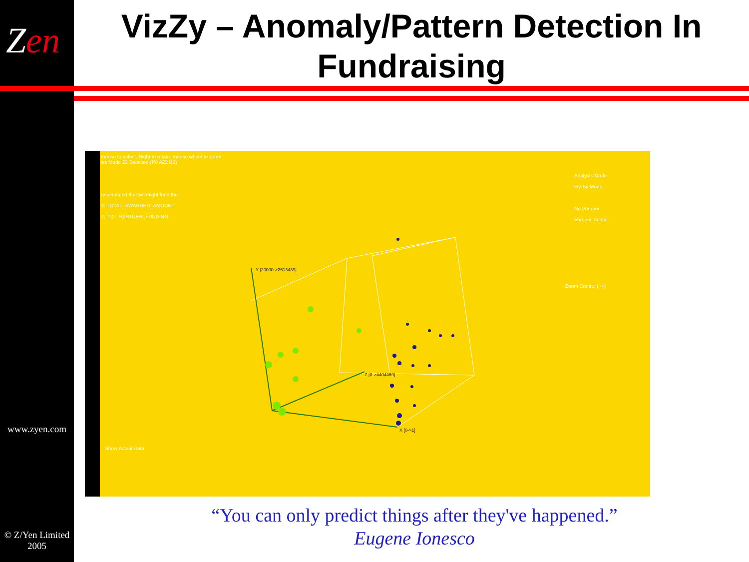Zen
VizZy – Anomaly/Pattern Detection In Fundraising
mouse to select. Right to rotate, mouse wheel to zoom.
sis Mode 22 Selected (P0 A22 B0)
recommend that we might fund the
Y: TOTAL_AWARDED_AMOUNT
Z: TOT_PARTNER_FUNDING
Analysis Mode
Fly-By Mode
No Voronoi
Voronoi, Actual
Zoom Control (+-);
Show Actual Data
Y [20000->2613439]
Z [0->4404469]
X [0->1]
www.zyen.com
© Z/Yen Limited
2005
“You can only predict things after they've happened.”
Eugene Ionesco